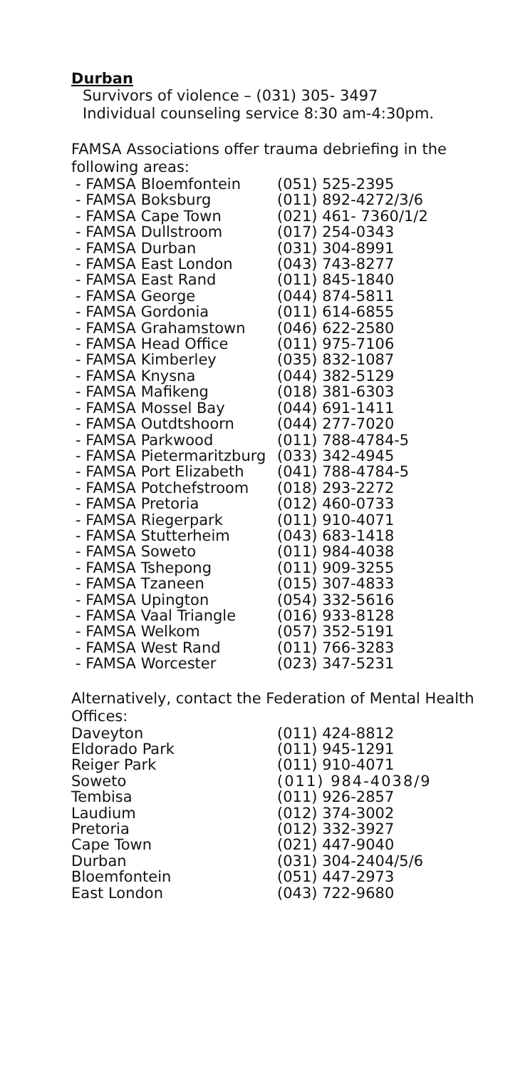Durban
Survivors of violence – (031) 305- 3497
Individual counseling service 8:30 am-4:30pm.
FAMSA Associations offer trauma debriefing in the following areas:
| - FAMSA Bloemfontein | (051) 525-2395 |
| - FAMSA Boksburg | (011) 892-4272/3/6 |
| - FAMSA Cape Town | (021) 461- 7360/1/2 |
| - FAMSA Dullstroom | (017) 254-0343 |
| - FAMSA Durban | (031) 304-8991 |
| - FAMSA East London | (043) 743-8277 |
| - FAMSA East Rand | (011) 845-1840 |
| - FAMSA George | (044) 874-5811 |
| - FAMSA Gordonia | (011) 614-6855 |
| - FAMSA Grahamstown | (046) 622-2580 |
| - FAMSA Head Office | (011) 975-7106 |
| - FAMSA Kimberley | (035) 832-1087 |
| - FAMSA Knysna | (044) 382-5129 |
| - FAMSA Mafikeng | (018) 381-6303 |
| - FAMSA Mossel Bay | (044) 691-1411 |
| - FAMSA Outdtshoorn | (044) 277-7020 |
| - FAMSA Parkwood | (011) 788-4784-5 |
| - FAMSA Pietermaritzburg | (033) 342-4945 |
| - FAMSA Port Elizabeth | (041) 788-4784-5 |
| - FAMSA Potchefstroom | (018) 293-2272 |
| - FAMSA Pretoria | (012) 460-0733 |
| - FAMSA Riegerpark | (011) 910-4071 |
| - FAMSA Stutterheim | (043) 683-1418 |
| - FAMSA Soweto | (011) 984-4038 |
| - FAMSA Tshepong | (011) 909-3255 |
| - FAMSA Tzaneen | (015) 307-4833 |
| - FAMSA Upington | (054) 332-5616 |
| - FAMSA Vaal Triangle | (016) 933-8128 |
| - FAMSA Welkom | (057) 352-5191 |
| - FAMSA West Rand | (011) 766-3283 |
| - FAMSA Worcester | (023) 347-5231 |
Alternatively, contact the Federation of Mental Health Offices:
| Daveyton | (011) 424-8812 |
| Eldorado Park | (011) 945-1291 |
| Reiger Park | (011) 910-4071 |
| Soweto | (011) 984-4038/9 |
| Tembisa | (011) 926-2857 |
| Laudium | (012) 374-3002 |
| Pretoria | (012) 332-3927 |
| Cape Town | (021) 447-9040 |
| Durban | (031) 304-2404/5/6 |
| Bloemfontein | (051) 447-2973 |
| East London | (043) 722-9680 |